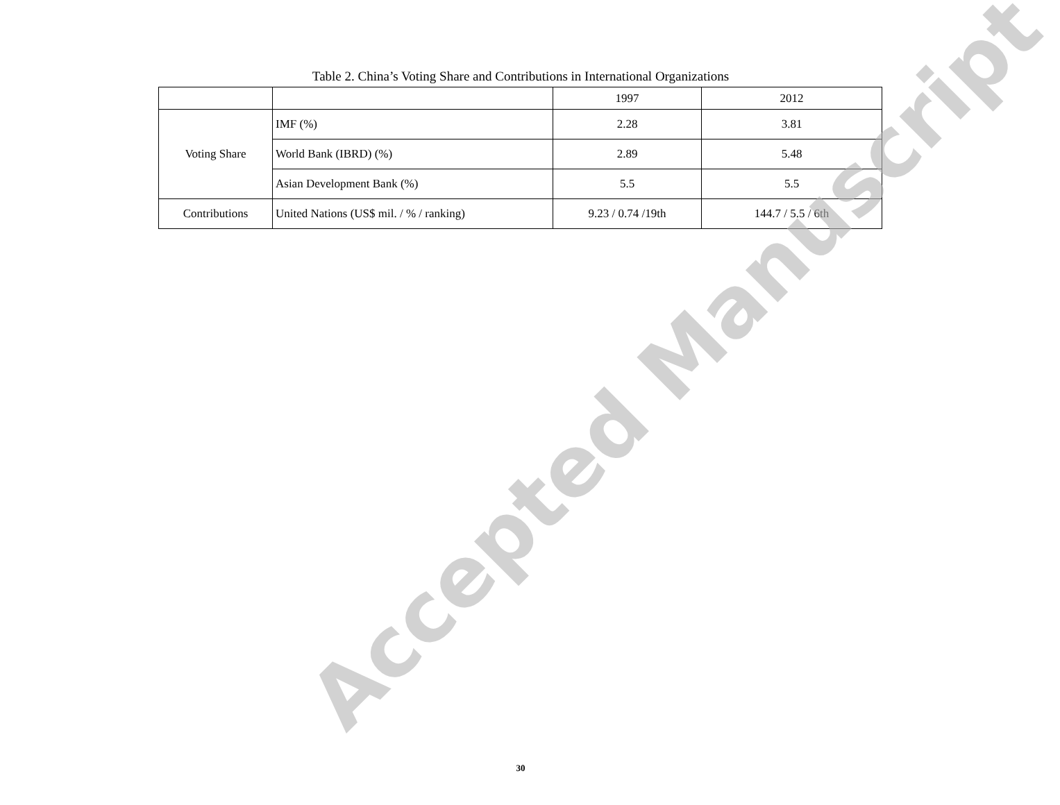Table 2. China’s Voting Share and Contributions in International Organizations
| | | 1997 | 2012 |
| Voting Share | IMF (%) | 2.28 | 3.81 |
| | World Bank (IBRD) (%) | 2.89 | 5.48 |
| | Asian Development Bank (%) | 5.5 | 5.5 |
| Contributions | United Nations (US$ mil. / % / ranking) | 9.23 / 0.74 /19th | 144.7 / 5.5 / 6th |
Accepted Manuscript 30